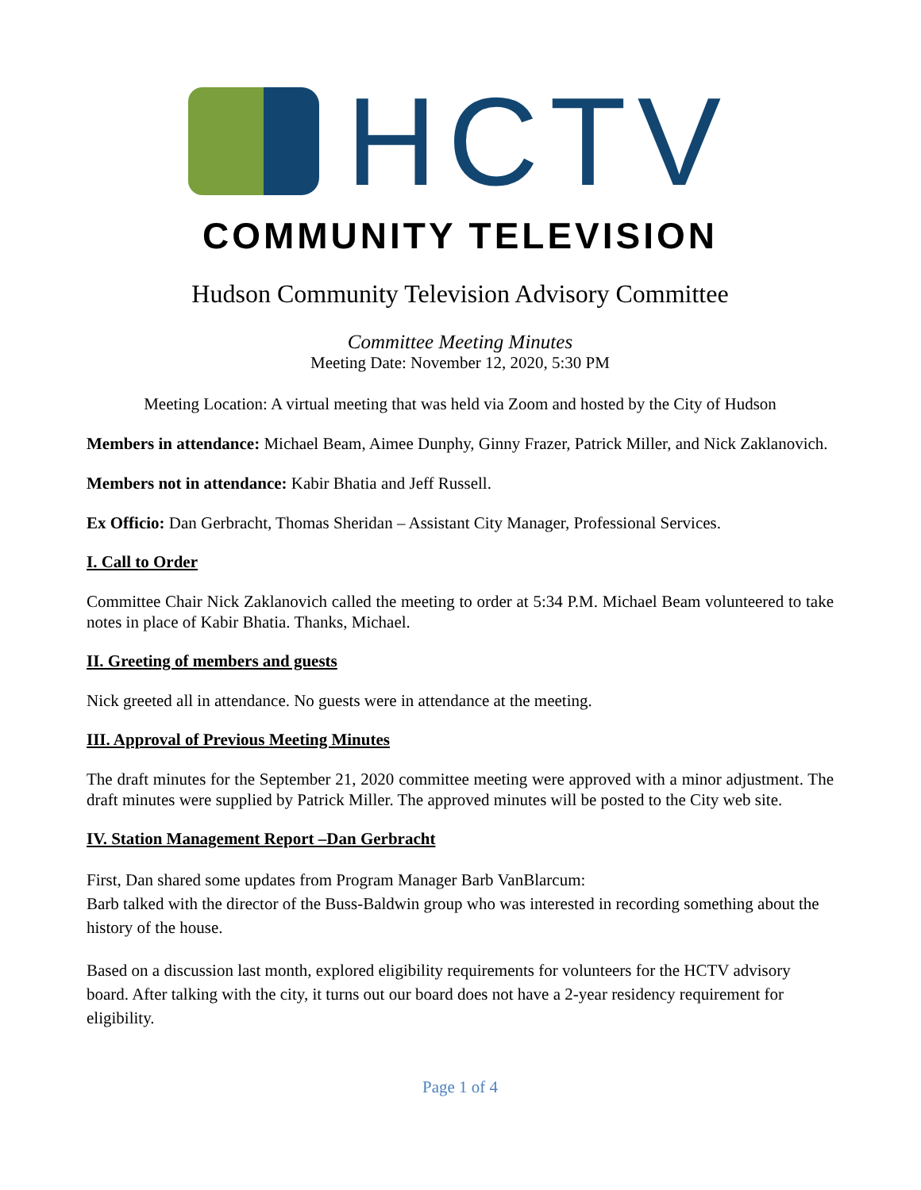HCTV
COMMUNITY TELEVISION
Hudson Community Television Advisory Committee
Committee Meeting Minutes
Meeting Date: November 12, 2020, 5:30 PM
Meeting Location: A virtual meeting that was held via Zoom and hosted by the City of Hudson
Members in attendance: Michael Beam, Aimee Dunphy, Ginny Frazer, Patrick Miller, and Nick Zaklanovich.
Members not in attendance: Kabir Bhatia and Jeff Russell.
Ex Officio: Dan Gerbracht, Thomas Sheridan – Assistant City Manager, Professional Services.
I. Call to Order
Committee Chair Nick Zaklanovich called the meeting to order at 5:34 P.M. Michael Beam volunteered to take notes in place of Kabir Bhatia. Thanks, Michael.
II. Greeting of members and guests
Nick greeted all in attendance. No guests were in attendance at the meeting.
III. Approval of Previous Meeting Minutes
The draft minutes for the September 21, 2020 committee meeting were approved with a minor adjustment. The draft minutes were supplied by Patrick Miller. The approved minutes will be posted to the City web site.
IV. Station Management Report –Dan Gerbracht
First, Dan shared some updates from Program Manager Barb VanBlarcum:
Barb talked with the director of the Buss-Baldwin group who was interested in recording something about the history of the house.
Based on a discussion last month, explored eligibility requirements for volunteers for the HCTV advisory board. After talking with the city, it turns out our board does not have a 2-year residency requirement for eligibility.
Page 1 of 4